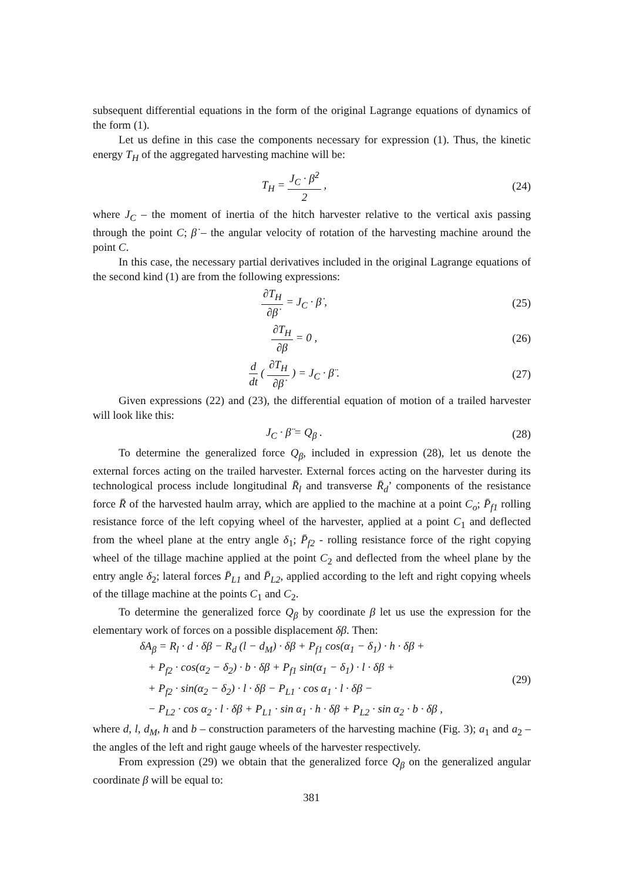subsequent differential equations in the form of the original Lagrange equations of dynamics of the form (1).
Let us define in this case the components necessary for expression (1). Thus, the kinetic energy T<sub>H</sub> of the aggregated harvesting machine will be:
T<sub>H</sub> = J<sub>C</sub> · β̇<sup>2</sup> 2 , (24)
where J<sub>C</sub> – the moment of inertia of the hitch harvester relative to the vertical axis passing through the point C; β̇ – the angular velocity of rotation of the harvesting machine around the point C.
In this case, the necessary partial derivatives included in the original Lagrange equations of the second kind (1) are from the following expressions:
∂T<sub>H</sub> ∂β̇ = J<sub>C</sub> · β̇ , (25)
∂T<sub>H</sub> ∂β = 0 , (26)
d dt ( ∂T<sub>H</sub> ∂β̇ ) = J<sub>C</sub> · β̈ . (27)
Given expressions (22) and (23), the differential equation of motion of a trailed harvester will look like this:
J<sub>C</sub> · β̈ = Q<sub>β</sub> . (28)
To determine the generalized force Q<sub>β</sub>, included in expression (28), let us denote the external forces acting on the trailed harvester. External forces acting on the harvester during its technological process include longitudinal R̄<sub>l</sub> and transverse R̄<sub>d</sub>’ components of the resistance force R̄ of the harvested haulm array, which are applied to the machine at a point C<sub>o</sub>; P̄<sub>f1</sub> rolling resistance force of the left copying wheel of the harvester, applied at a point C<sub>1</sub> and deflected from the wheel plane at the entry angle δ<sub>1</sub>; P̄<sub>f2</sub> - rolling resistance force of the right copying wheel of the tillage machine applied at the point C<sub>2</sub> and deflected from the wheel plane by the entry angle δ<sub>2</sub>; lateral forces P̄<sub>L1</sub> and P̄<sub>L2</sub>, applied according to the left and right copying wheels of the tillage machine at the points C<sub>1</sub> and C<sub>2</sub>.
To determine the generalized force Q<sub>β</sub> by coordinate β let us use the expression for the elementary work of forces on a possible displacement δβ. Then:
δA<sub>β</sub> = R<sub>l</sub> · d · δβ − R<sub>d</sub> (l − d<sub>M</sub>) · δβ + P<sub>f1</sub> cos(α<sub>1</sub> − δ<sub>1</sub>) · h · δβ +
+ P<sub>f2</sub> · cos(α<sub>2</sub> − δ<sub>2</sub>) · b · δβ + P<sub>f1</sub> sin(α<sub>1</sub> − δ<sub>1</sub>) · l · δβ +
+ P<sub>f2</sub> · sin(α<sub>2</sub> − δ<sub>2</sub>) · l · δβ − P<sub>L1</sub> · cos α<sub>1</sub> · l · δβ −
− P<sub>L2</sub> · cos α<sub>2</sub> · l · δβ + P<sub>L1</sub> · sin α<sub>1</sub> · h · δβ + P<sub>L2</sub> · sin α<sub>2</sub> · b · δβ ,
(29)
where d, l, d<sub>M</sub>, h and b – construction parameters of the harvesting machine (Fig. 3); a<sub>1</sub> and a<sub>2</sub> – the angles of the left and right gauge wheels of the harvester respectively.
From expression (29) we obtain that the generalized force Q<sub>β</sub> on the generalized angular coordinate β will be equal to:
381